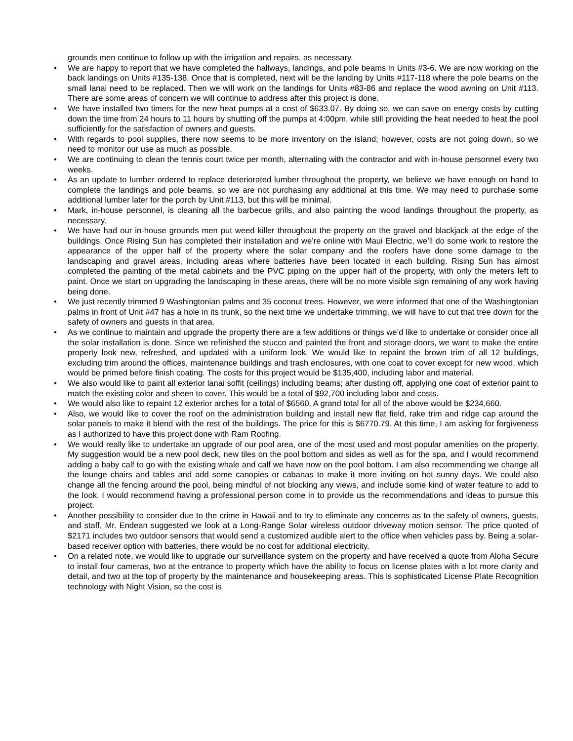grounds men continue to follow up with the irrigation and repairs, as necessary.
• We are happy to report that we have completed the hallways, landings, and pole beams in Units #3-6. We are now working on the back landings on Units #135-138. Once that is completed, next will be the landing by Units #117-118 where the pole beams on the small lanai need to be replaced. Then we will work on the landings for Units #83-86 and replace the wood awning on Unit #113. There are some areas of concern we will continue to address after this project is done.
• We have installed two timers for the new heat pumps at a cost of $633.07. By doing so, we can save on energy costs by cutting down the time from 24 hours to 11 hours by shutting off the pumps at 4:00pm, while still providing the heat needed to heat the pool sufficiently for the satisfaction of owners and guests.
• With regards to pool supplies, there now seems to be more inventory on the island; however, costs are not going down, so we need to monitor our use as much as possible.
• We are continuing to clean the tennis court twice per month, alternating with the contractor and with in-house personnel every two weeks.
• As an update to lumber ordered to replace deteriorated lumber throughout the property, we believe we have enough on hand to complete the landings and pole beams, so we are not purchasing any additional at this time. We may need to purchase some additional lumber later for the porch by Unit #113, but this will be minimal.
• Mark, in-house personnel, is cleaning all the barbecue grills, and also painting the wood landings throughout the property, as necessary.
• We have had our in-house grounds men put weed killer throughout the property on the gravel and blackjack at the edge of the buildings. Once Rising Sun has completed their installation and we’re online with Maui Electric, we’ll do some work to restore the appearance of the upper half of the property where the solar company and the roofers have done some damage to the landscaping and gravel areas, including areas where batteries have been located in each building. Rising Sun has almost completed the painting of the metal cabinets and the PVC piping on the upper half of the property, with only the meters left to paint. Once we start on upgrading the landscaping in these areas, there will be no more visible sign remaining of any work having being done.
• We just recently trimmed 9 Washingtonian palms and 35 coconut trees. However, we were informed that one of the Washingtonian palms in front of Unit #47 has a hole in its trunk, so the next time we undertake trimming, we will have to cut that tree down for the safety of owners and guests in that area.
• As we continue to maintain and upgrade the property there are a few additions or things we’d like to undertake or consider once all the solar installation is done. Since we refinished the stucco and painted the front and storage doors, we want to make the entire property look new, refreshed, and updated with a uniform look. We would like to repaint the brown trim of all 12 buildings, excluding trim around the offices, maintenance buildings and trash enclosures, with one coat to cover except for new wood, which would be primed before finish coating. The costs for this project would be $135,400, including labor and material.
• We also would like to paint all exterior lanai soffit (ceilings) including beams; after dusting off, applying one coat of exterior paint to match the existing color and sheen to cover. This would be a total of $92,700 including labor and costs.
• We would also like to repaint 12 exterior arches for a total of $6560. A grand total for all of the above would be $234,660.
• Also, we would like to cover the roof on the administration building and install new flat field, rake trim and ridge cap around the solar panels to make it blend with the rest of the buildings. The price for this is $6770.79. At this time, I am asking for forgiveness as I authorized to have this project done with Ram Roofing.
• We would really like to undertake an upgrade of our pool area, one of the most used and most popular amenities on the property. My suggestion would be a new pool deck, new tiles on the pool bottom and sides as well as for the spa, and I would recommend adding a baby calf to go with the existing whale and calf we have now on the pool bottom. I am also recommending we change all the lounge chairs and tables and add some canopies or cabanas to make it more inviting on hot sunny days. We could also change all the fencing around the pool, being mindful of not blocking any views, and include some kind of water feature to add to the look. I would recommend having a professional person come in to provide us the recommendations and ideas to pursue this project.
• Another possibility to consider due to the crime in Hawaii and to try to eliminate any concerns as to the safety of owners, guests, and staff, Mr. Endean suggested we look at a Long-Range Solar wireless outdoor driveway motion sensor. The price quoted of $2171 includes two outdoor sensors that would send a customized audible alert to the office when vehicles pass by. Being a solar-based receiver option with batteries, there would be no cost for additional electricity.
• On a related note, we would like to upgrade our surveillance system on the property and have received a quote from Aloha Secure to install four cameras, two at the entrance to property which have the ability to focus on license plates with a lot more clarity and detail, and two at the top of property by the maintenance and housekeeping areas. This is sophisticated License Plate Recognition technology with Night Vision, so the cost is